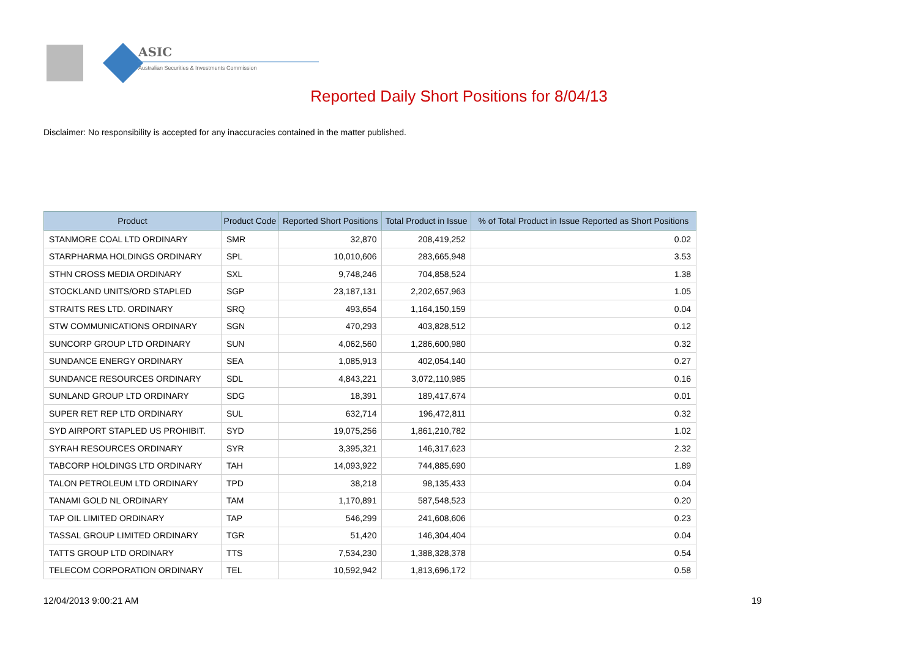ASIC
Australian Securities & Investments Commission
Reported Daily Short Positions for 8/04/13
Disclaimer: No responsibility is accepted for any inaccuracies contained in the matter published.
| Product | Product Code | Reported Short Positions | Total Product in Issue | % of Total Product in Issue Reported as Short Positions |
| --- | --- | --- | --- | --- |
| STANMORE COAL LTD ORDINARY | SMR | 32,870 | 208,419,252 | 0.02 |
| STARPHARMA HOLDINGS ORDINARY | SPL | 10,010,606 | 283,665,948 | 3.53 |
| STHN CROSS MEDIA ORDINARY | SXL | 9,748,246 | 704,858,524 | 1.38 |
| STOCKLAND UNITS/ORD STAPLED | SGP | 23,187,131 | 2,202,657,963 | 1.05 |
| STRAITS RES LTD. ORDINARY | SRQ | 493,654 | 1,164,150,159 | 0.04 |
| STW COMMUNICATIONS ORDINARY | SGN | 470,293 | 403,828,512 | 0.12 |
| SUNCORP GROUP LTD ORDINARY | SUN | 4,062,560 | 1,286,600,980 | 0.32 |
| SUNDANCE ENERGY ORDINARY | SEA | 1,085,913 | 402,054,140 | 0.27 |
| SUNDANCE RESOURCES ORDINARY | SDL | 4,843,221 | 3,072,110,985 | 0.16 |
| SUNLAND GROUP LTD ORDINARY | SDG | 18,391 | 189,417,674 | 0.01 |
| SUPER RET REP LTD ORDINARY | SUL | 632,714 | 196,472,811 | 0.32 |
| SYD AIRPORT STAPLED US PROHIBIT. | SYD | 19,075,256 | 1,861,210,782 | 1.02 |
| SYRAH RESOURCES ORDINARY | SYR | 3,395,321 | 146,317,623 | 2.32 |
| TABCORP HOLDINGS LTD ORDINARY | TAH | 14,093,922 | 744,885,690 | 1.89 |
| TALON PETROLEUM LTD ORDINARY | TPD | 38,218 | 98,135,433 | 0.04 |
| TANAMI GOLD NL ORDINARY | TAM | 1,170,891 | 587,548,523 | 0.20 |
| TAP OIL LIMITED ORDINARY | TAP | 546,299 | 241,608,606 | 0.23 |
| TASSAL GROUP LIMITED ORDINARY | TGR | 51,420 | 146,304,404 | 0.04 |
| TATTS GROUP LTD ORDINARY | TTS | 7,534,230 | 1,388,328,378 | 0.54 |
| TELECOM CORPORATION ORDINARY | TEL | 10,592,942 | 1,813,696,172 | 0.58 |
12/04/2013 9:00:21 AM 19